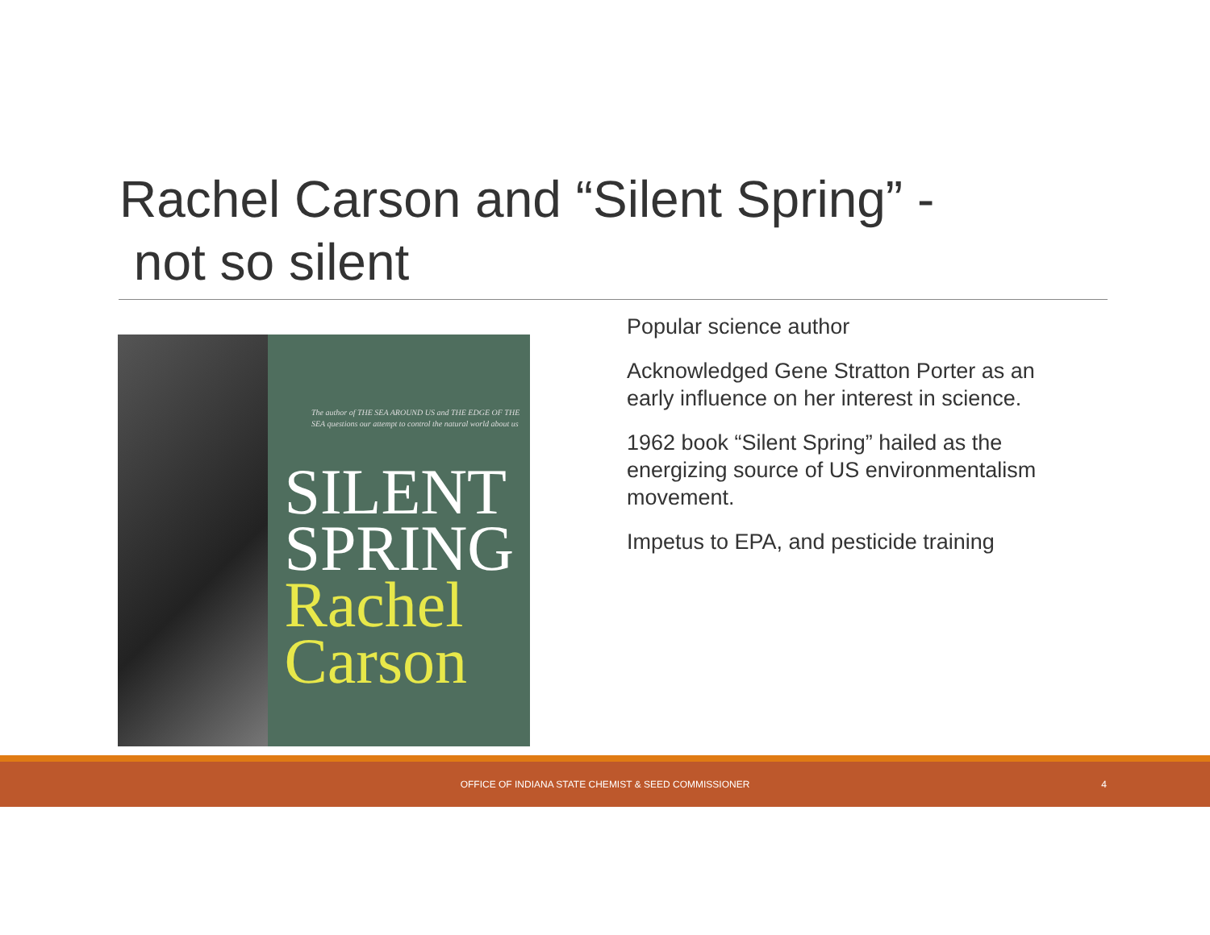Rachel Carson and “Silent Spring” -
not so silent
The author of THE SEA AROUND US and THE EDGE OF THE SEA questions our attempt to control the natural world about us
SILENT
SPRING
Rachel
Carson
Popular science author
Acknowledged Gene Stratton Porter as an early influence on her interest in science.
1962 book “Silent Spring” hailed as the energizing source of US environmentalism movement.
Impetus to EPA, and pesticide training
OFFICE OF INDIANA STATE CHEMIST & SEED COMMISSIONER 4